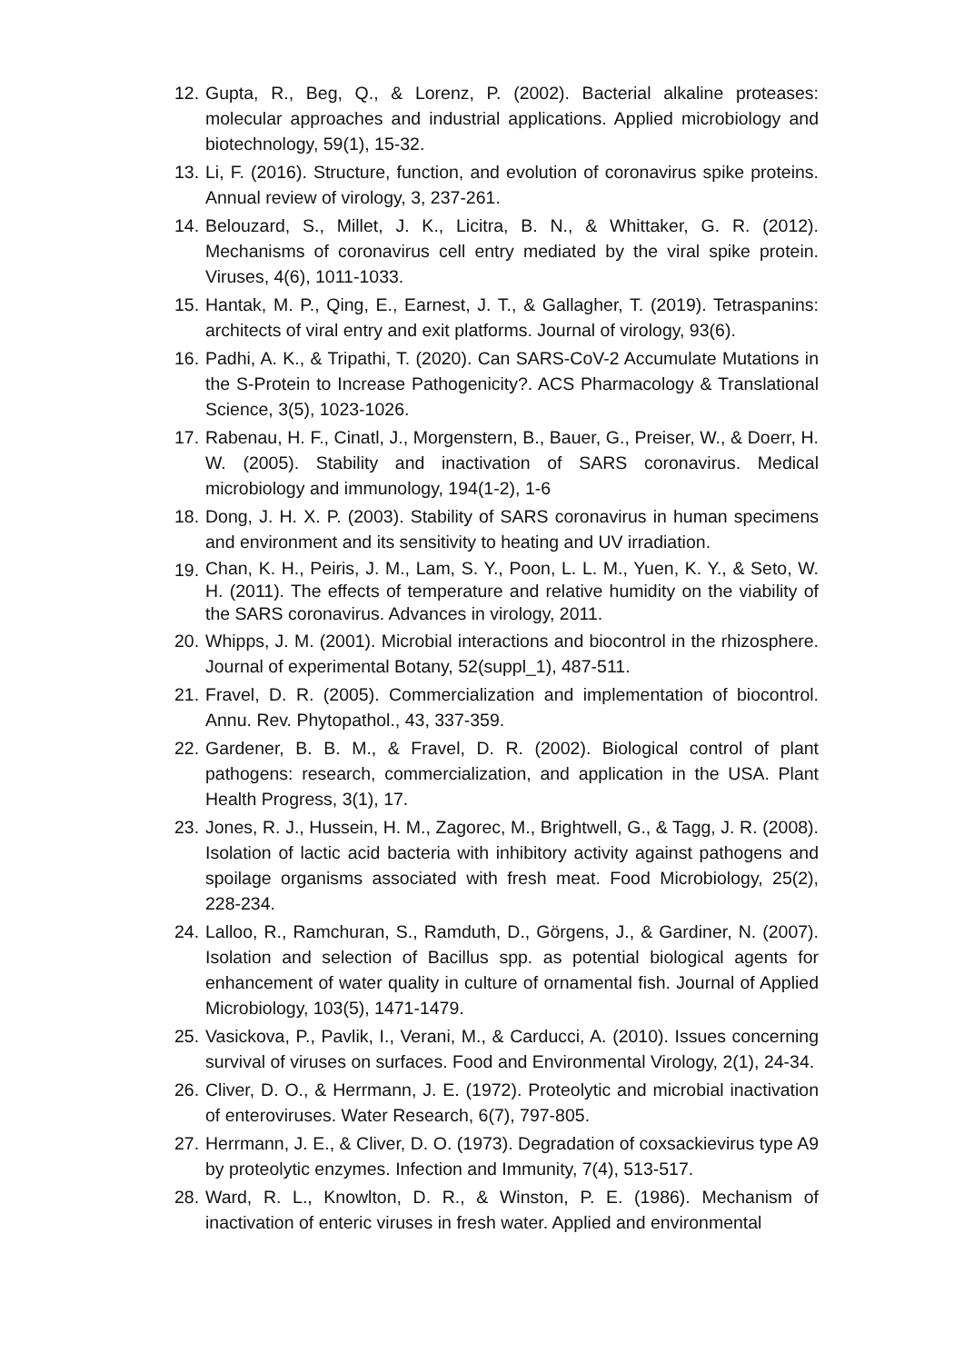12. Gupta, R., Beg, Q., & Lorenz, P. (2002). Bacterial alkaline proteases: molecular approaches and industrial applications. Applied microbiology and biotechnology, 59(1), 15-32.
13. Li, F. (2016). Structure, function, and evolution of coronavirus spike proteins. Annual review of virology, 3, 237-261.
14. Belouzard, S., Millet, J. K., Licitra, B. N., & Whittaker, G. R. (2012). Mechanisms of coronavirus cell entry mediated by the viral spike protein. Viruses, 4(6), 1011-1033.
15. Hantak, M. P., Qing, E., Earnest, J. T., & Gallagher, T. (2019). Tetraspanins: architects of viral entry and exit platforms. Journal of virology, 93(6).
16. Padhi, A. K., & Tripathi, T. (2020). Can SARS-CoV-2 Accumulate Mutations in the S-Protein to Increase Pathogenicity?. ACS Pharmacology & Translational Science, 3(5), 1023-1026.
17. Rabenau, H. F., Cinatl, J., Morgenstern, B., Bauer, G., Preiser, W., & Doerr, H. W. (2005). Stability and inactivation of SARS coronavirus. Medical microbiology and immunology, 194(1-2), 1-6
18. Dong, J. H. X. P. (2003). Stability of SARS coronavirus in human specimens and environment and its sensitivity to heating and UV irradiation.
19. Chan, K. H., Peiris, J. M., Lam, S. Y., Poon, L. L. M., Yuen, K. Y., & Seto, W. H. (2011). The effects of temperature and relative humidity on the viability of the SARS coronavirus. Advances in virology, 2011.
20. Whipps, J. M. (2001). Microbial interactions and biocontrol in the rhizosphere. Journal of experimental Botany, 52(suppl_1), 487-511.
21. Fravel, D. R. (2005). Commercialization and implementation of biocontrol. Annu. Rev. Phytopathol., 43, 337-359.
22. Gardener, B. B. M., & Fravel, D. R. (2002). Biological control of plant pathogens: research, commercialization, and application in the USA. Plant Health Progress, 3(1), 17.
23. Jones, R. J., Hussein, H. M., Zagorec, M., Brightwell, G., & Tagg, J. R. (2008). Isolation of lactic acid bacteria with inhibitory activity against pathogens and spoilage organisms associated with fresh meat. Food Microbiology, 25(2), 228-234.
24. Lalloo, R., Ramchuran, S., Ramduth, D., Görgens, J., & Gardiner, N. (2007). Isolation and selection of Bacillus spp. as potential biological agents for enhancement of water quality in culture of ornamental fish. Journal of Applied Microbiology, 103(5), 1471-1479.
25. Vasickova, P., Pavlik, I., Verani, M., & Carducci, A. (2010). Issues concerning survival of viruses on surfaces. Food and Environmental Virology, 2(1), 24-34.
26. Cliver, D. O., & Herrmann, J. E. (1972). Proteolytic and microbial inactivation of enteroviruses. Water Research, 6(7), 797-805.
27. Herrmann, J. E., & Cliver, D. O. (1973). Degradation of coxsackievirus type A9 by proteolytic enzymes. Infection and Immunity, 7(4), 513-517.
28. Ward, R. L., Knowlton, D. R., & Winston, P. E. (1986). Mechanism of inactivation of enteric viruses in fresh water. Applied and environmental